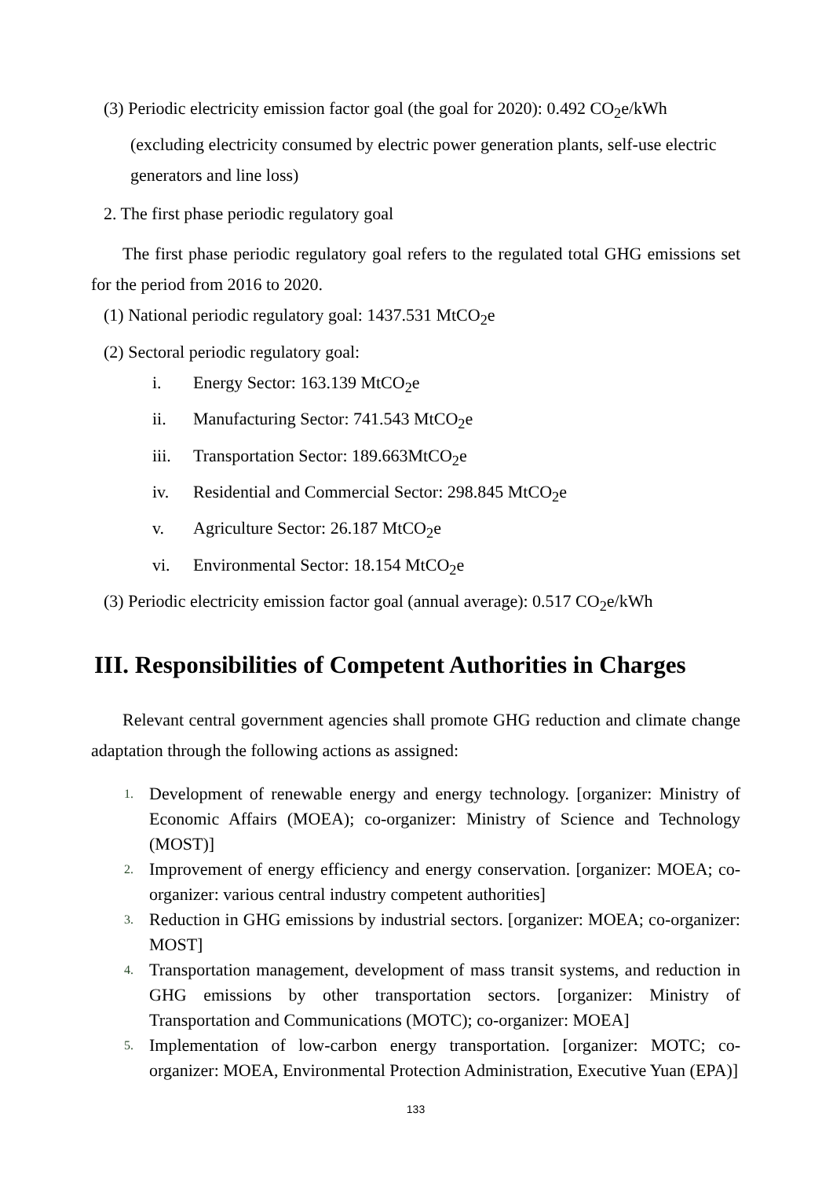(3) Periodic electricity emission factor goal (the goal for 2020): 0.492 CO<sub>2</sub>e/kWh (excluding electricity consumed by electric power generation plants, self-use electric generators and line loss)
2. The first phase periodic regulatory goal
The first phase periodic regulatory goal refers to the regulated total GHG emissions set for the period from 2016 to 2020.
(1) National periodic regulatory goal: 1437.531 MtCO<sub>2</sub>e
(2) Sectoral periodic regulatory goal:
i. Energy Sector: 163.139 MtCO<sub>2</sub>e
ii. Manufacturing Sector: 741.543 MtCO<sub>2</sub>e
iii. Transportation Sector: 189.663MtCO<sub>2</sub>e
iv. Residential and Commercial Sector: 298.845 MtCO<sub>2</sub>e
v. Agriculture Sector: 26.187 MtCO<sub>2</sub>e
vi. Environmental Sector: 18.154 MtCO<sub>2</sub>e
(3) Periodic electricity emission factor goal (annual average): 0.517 CO<sub>2</sub>e/kWh
III. Responsibilities of Competent Authorities in Charges
Relevant central government agencies shall promote GHG reduction and climate change adaptation through the following actions as assigned:
1. Development of renewable energy and energy technology. [organizer: Ministry of Economic Affairs (MOEA); co-organizer: Ministry of Science and Technology (MOST)]
2. Improvement of energy efficiency and energy conservation. [organizer: MOEA; co-organizer: various central industry competent authorities]
3. Reduction in GHG emissions by industrial sectors. [organizer: MOEA; co-organizer: MOST]
4. Transportation management, development of mass transit systems, and reduction in GHG emissions by other transportation sectors. [organizer: Ministry of Transportation and Communications (MOTC); co-organizer: MOEA]
5. Implementation of low-carbon energy transportation. [organizer: MOTC; co-organizer: MOEA, Environmental Protection Administration, Executive Yuan (EPA)]
133